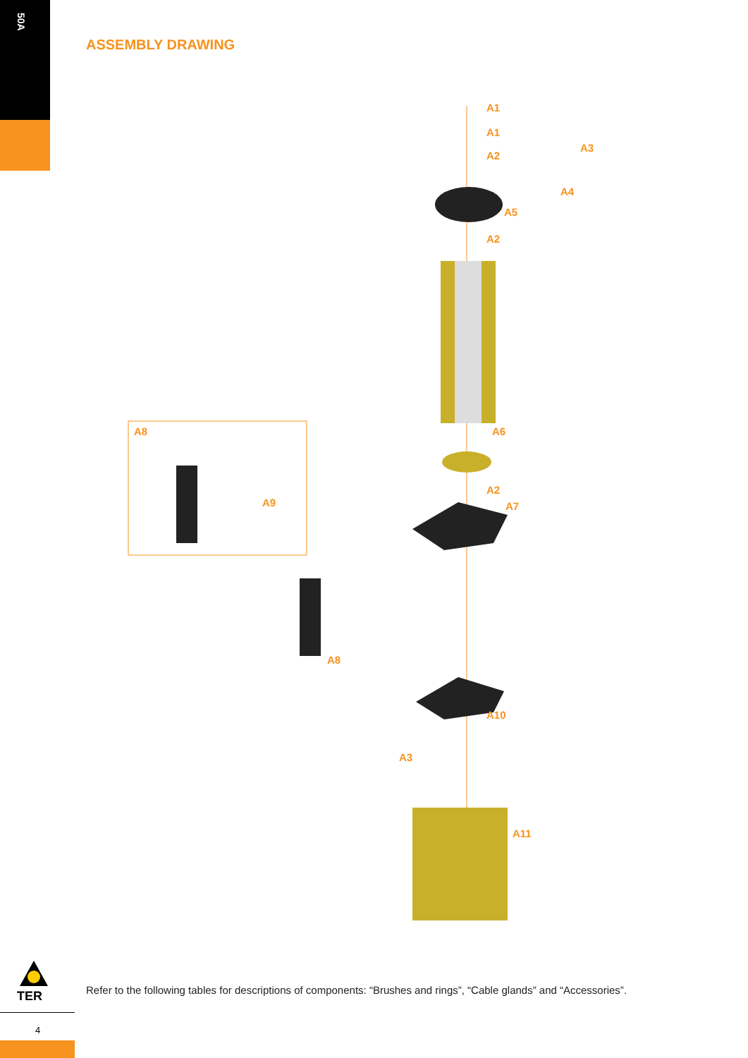50A
ASSEMBLY DRAWING
A1
A1
A2
A3
A4
A5
A2
A8 A6
A2
A9 A7
A8
A10
A3
A11
TER
Refer to the following tables for descriptions of components: “Brushes and rings”, “Cable glands” and “Accessories”.
4